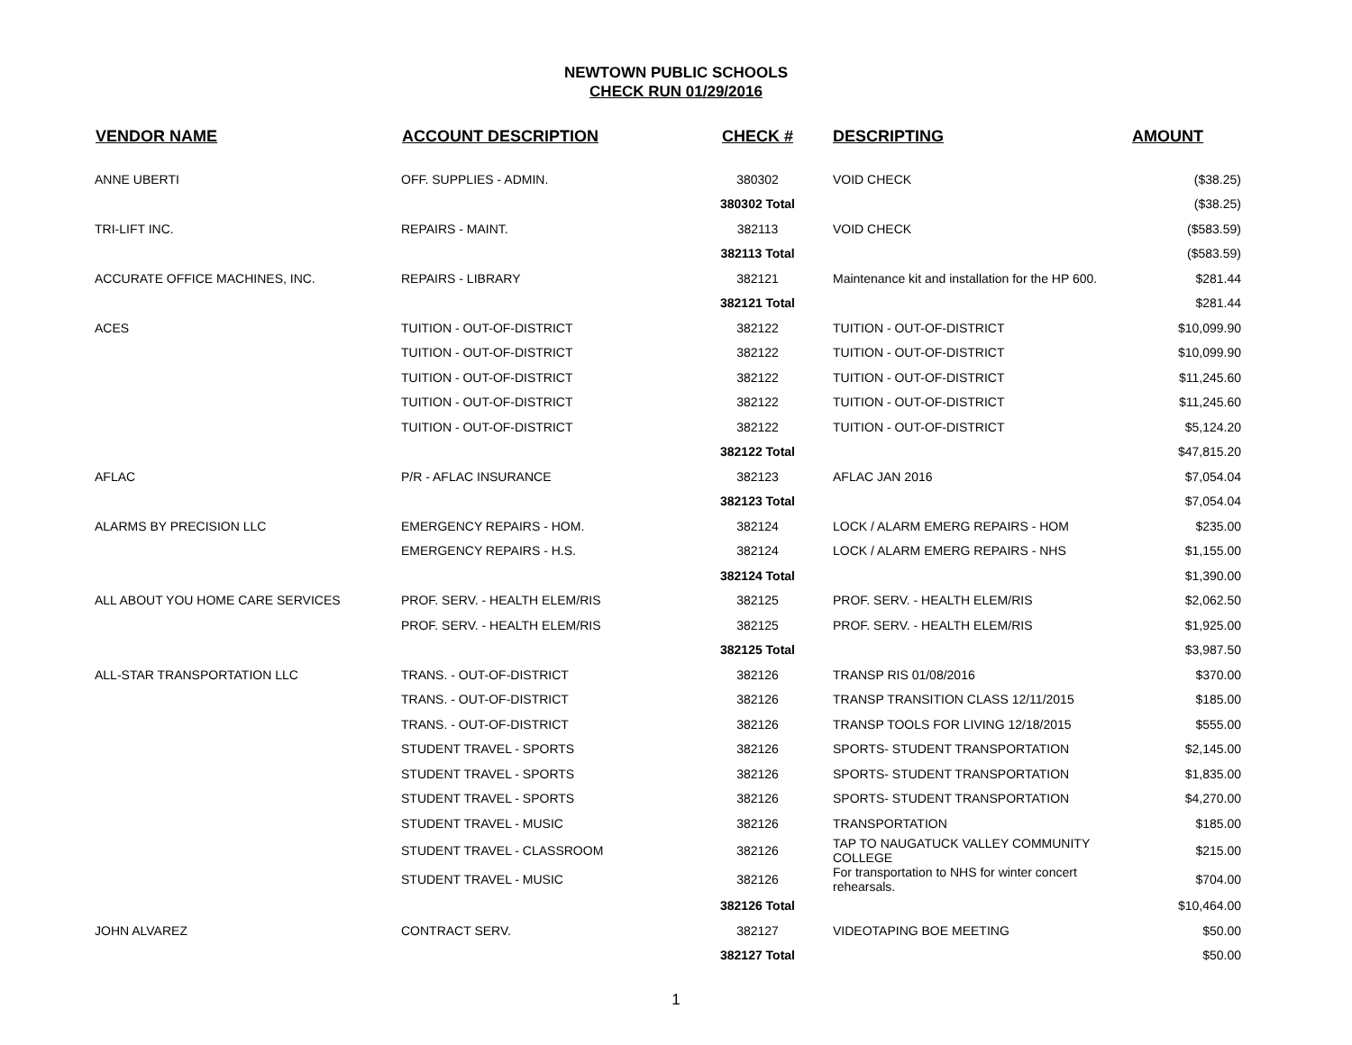NEWTOWN PUBLIC SCHOOLS
CHECK RUN 01/29/2016
| VENDOR NAME | ACCOUNT DESCRIPTION | CHECK # | DESCRIPTING | AMOUNT |
| --- | --- | --- | --- | --- |
| ANNE UBERTI | OFF. SUPPLIES - ADMIN. | 380302 | VOID CHECK | ($38.25) |
| | | 380302 Total | | ($38.25) |
| TRI-LIFT INC. | REPAIRS - MAINT. | 382113 | VOID CHECK | ($583.59) |
| | | 382113 Total | | ($583.59) |
| ACCURATE OFFICE MACHINES, INC. | REPAIRS - LIBRARY | 382121 | Maintenance kit and installation for the HP 600. | $281.44 |
| | | 382121 Total | | $281.44 |
| ACES | TUITION - OUT-OF-DISTRICT | 382122 | TUITION - OUT-OF-DISTRICT | $10,099.90 |
| | TUITION - OUT-OF-DISTRICT | 382122 | TUITION - OUT-OF-DISTRICT | $10,099.90 |
| | TUITION - OUT-OF-DISTRICT | 382122 | TUITION - OUT-OF-DISTRICT | $11,245.60 |
| | TUITION - OUT-OF-DISTRICT | 382122 | TUITION - OUT-OF-DISTRICT | $11,245.60 |
| | TUITION - OUT-OF-DISTRICT | 382122 | TUITION - OUT-OF-DISTRICT | $5,124.20 |
| | | 382122 Total | | $47,815.20 |
| AFLAC | P/R - AFLAC INSURANCE | 382123 | AFLAC JAN 2016 | $7,054.04 |
| | | 382123 Total | | $7,054.04 |
| ALARMS BY PRECISION LLC | EMERGENCY REPAIRS - HOM. | 382124 | LOCK / ALARM EMERG REPAIRS - HOM | $235.00 |
| | EMERGENCY REPAIRS - H.S. | 382124 | LOCK / ALARM EMERG REPAIRS - NHS | $1,155.00 |
| | | 382124 Total | | $1,390.00 |
| ALL ABOUT YOU HOME CARE SERVICES | PROF. SERV. - HEALTH ELEM/RIS | 382125 | PROF. SERV. - HEALTH ELEM/RIS | $2,062.50 |
| | PROF. SERV. - HEALTH ELEM/RIS | 382125 | PROF. SERV. - HEALTH ELEM/RIS | $1,925.00 |
| | | 382125 Total | | $3,987.50 |
| ALL-STAR TRANSPORTATION LLC | TRANS. - OUT-OF-DISTRICT | 382126 | TRANSP RIS 01/08/2016 | $370.00 |
| | TRANS. - OUT-OF-DISTRICT | 382126 | TRANSP TRANSITION CLASS 12/11/2015 | $185.00 |
| | TRANS. - OUT-OF-DISTRICT | 382126 | TRANSP TOOLS FOR LIVING 12/18/2015 | $555.00 |
| | STUDENT TRAVEL - SPORTS | 382126 | SPORTS- STUDENT TRANSPORTATION | $2,145.00 |
| | STUDENT TRAVEL - SPORTS | 382126 | SPORTS- STUDENT TRANSPORTATION | $1,835.00 |
| | STUDENT TRAVEL - SPORTS | 382126 | SPORTS- STUDENT TRANSPORTATION | $4,270.00 |
| | STUDENT TRAVEL - MUSIC | 382126 | TRANSPORTATION | $185.00 |
| | STUDENT TRAVEL - CLASSROOM | 382126 | TAP TO NAUGATUCK VALLEY COMMUNITY COLLEGE | $215.00 |
| | STUDENT TRAVEL - MUSIC | 382126 | For transportation to NHS for winter concert rehearsals. | $704.00 |
| | | 382126 Total | | $10,464.00 |
| JOHN ALVAREZ | CONTRACT SERV. | 382127 | VIDEOTAPING BOE MEETING | $50.00 |
| | | 382127 Total | | $50.00 |
1